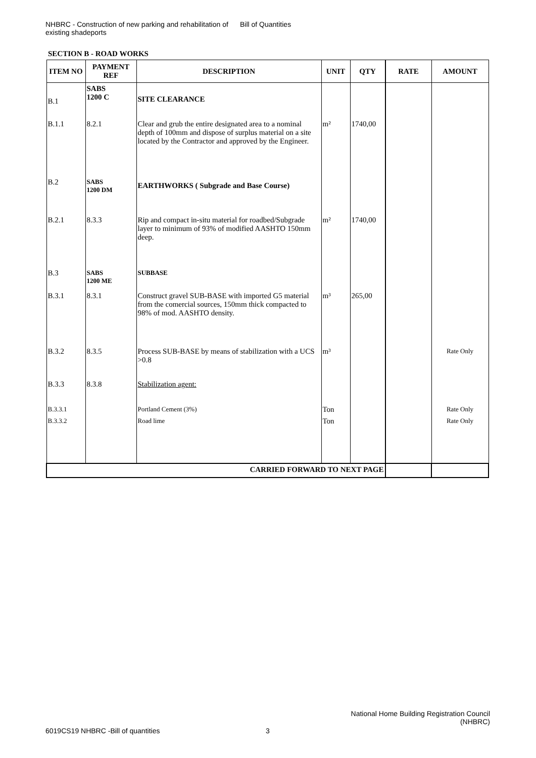NHBRC - Construction of new parking and rehabilitation of existing shadeports
Bill of Quantities
SECTION B - ROAD WORKS
| ITEM NO | PAYMENT REF | DESCRIPTION | UNIT | QTY | RATE | AMOUNT |
| --- | --- | --- | --- | --- | --- | --- |
| B.1 | SABS 1200 C | SITE CLEARANCE | | | | |
| B.1.1 | 8.2.1 | Clear and grub the entire designated area to a nominal depth of 100mm and dispose of surplus material on a site located by the Contractor and approved by the Engineer. | m² | 1740,00 | | |
| B.2 | SABS 1200 DM | EARTHWORKS ( Subgrade and Base Course) | | | | |
| B.2.1 | 8.3.3 | Rip and compact in-situ material for roadbed/Subgrade layer to minimum of 93% of modified AASHTO 150mm deep. | m² | 1740,00 | | |
| B.3 | SABS 1200 ME | SUBBASE | | | | |
| B.3.1 | 8.3.1 | Construct gravel SUB-BASE with imported G5 material from the comercial sources, 150mm thick compacted to 98% of mod. AASHTO density. | m³ | 265,00 | | |
| B.3.2 | 8.3.5 | Process SUB-BASE by means of stabilization with a UCS >0.8 | m³ | | | Rate Only |
| B.3.3 | 8.3.8 | Stabilization agent: | | | | |
| B.3.3.1 | | Portland Cement (3%) | Ton | | | Rate Only |
| B.3.3.2 | | Road lime | Ton | | | Rate Only |
| CARRIED FORWARD TO NEXT PAGE | | | | | | |
National Home Building Registration Council (NHBRC)
6019CS19 NHBRC -Bill of quantities
3